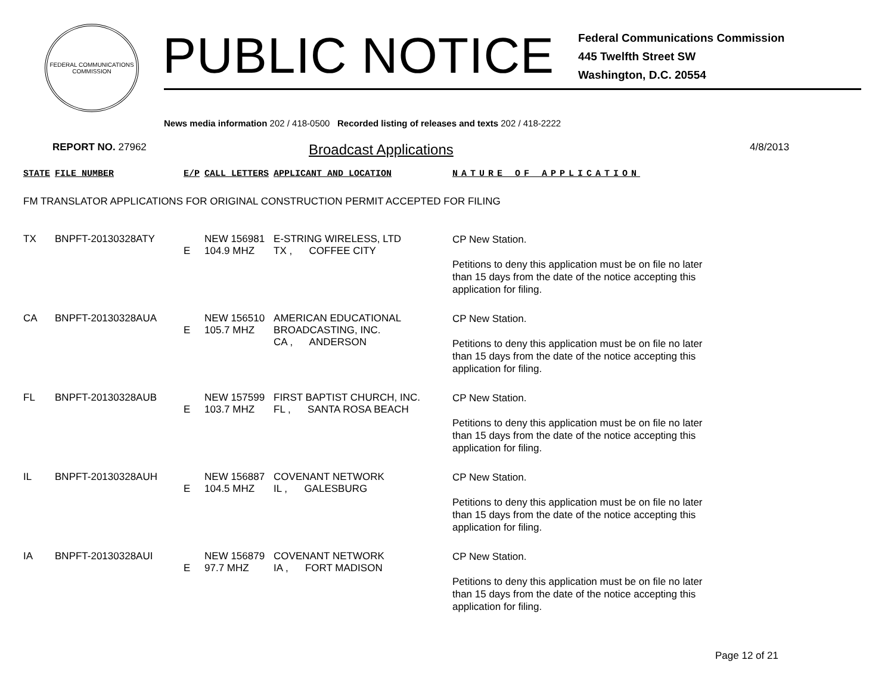FEDERAL COMMUNICATIONS COMMISSION
PUBLIC NOTICE
Federal Communications Commission
445 Twelfth Street SW
Washington, D.C. 20554
News media information 202 / 418-0500 Recorded listing of releases and texts 202 / 418-2222
REPORT NO. 27962
Broadcast Applications
4/8/2013
| STATE | FILE NUMBER | E/P | CALL LETTERS | APPLICANT AND LOCATION | NATURE OF APPLICATION |
| FM TRANSLATOR APPLICATIONS FOR ORIGINAL CONSTRUCTION PERMIT ACCEPTED FOR FILING | | | | | |
| TX | BNPFT-20130328ATY | E | NEW 156981 104.9 MHZ | E-STRING WIRELESS, LTD TX , COFFEE CITY | CP New Station. Petitions to deny this application must be on file no later than 15 days from the date of the notice accepting this application for filing. |
| CA | BNPFT-20130328AUA | E | NEW 156510 105.7 MHZ | AMERICAN EDUCATIONAL BROADCASTING, INC. CA , ANDERSON | CP New Station. Petitions to deny this application must be on file no later than 15 days from the date of the notice accepting this application for filing. |
| FL | BNPFT-20130328AUB | E | NEW 157599 103.7 MHZ | FIRST BAPTIST CHURCH, INC. FL , SANTA ROSA BEACH | CP New Station. Petitions to deny this application must be on file no later than 15 days from the date of the notice accepting this application for filing. |
| IL | BNPFT-20130328AUH | E | NEW 156887 104.5 MHZ | COVENANT NETWORK IL , GALESBURG | CP New Station. Petitions to deny this application must be on file no later than 15 days from the date of the notice accepting this application for filing. |
| IA | BNPFT-20130328AUI | E | NEW 156879 97.7 MHZ | COVENANT NETWORK IA , FORT MADISON | CP New Station. Petitions to deny this application must be on file no later than 15 days from the date of the notice accepting this application for filing. |
Page 12 of 21